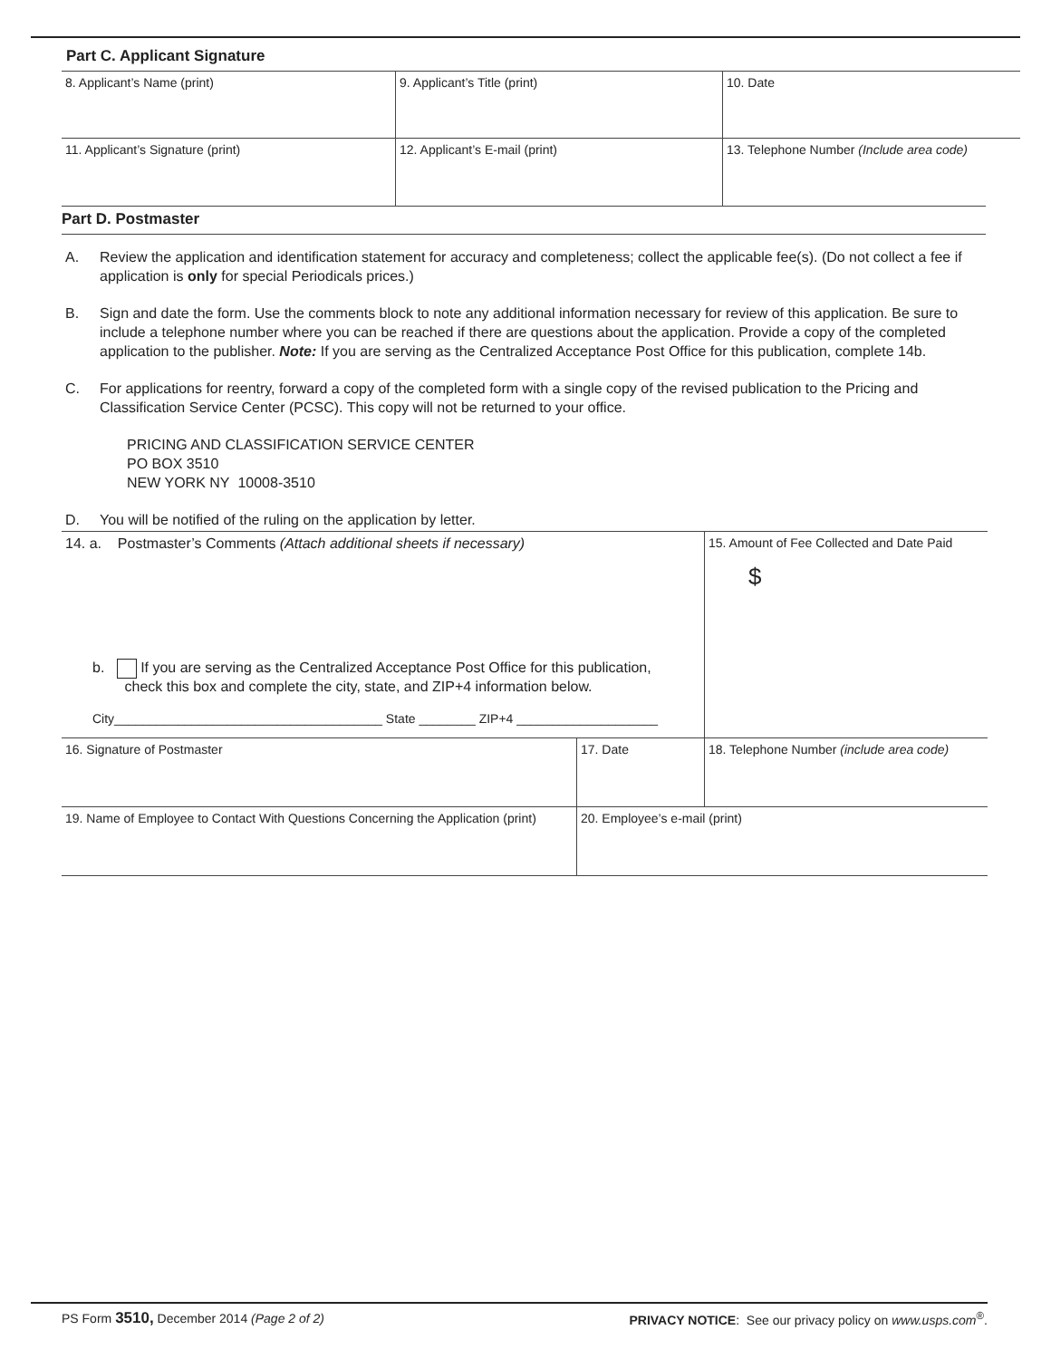Part C. Applicant Signature
| 8. Applicant’s Name (print) | 9. Applicant’s Title (print) | 10. Date |
| 11. Applicant’s Signature (print) | 12. Applicant’s E-mail (print) | 13. Telephone Number (Include area code) |
Part D. Postmaster
A. Review the application and identification statement for accuracy and completeness; collect the applicable fee(s). (Do not collect a fee if application is only for special Periodicals prices.)
B. Sign and date the form. Use the comments block to note any additional information necessary for review of this application. Be sure to include a telephone number where you can be reached if there are questions about the application. Provide a copy of the completed application to the publisher. Note: If you are serving as the Centralized Acceptance Post Office for this publication, complete 14b.
C. For applications for reentry, forward a copy of the completed form with a single copy of the revised publication to the Pricing and Classification Service Center (PCSC). This copy will not be returned to your office.
PRICING AND CLASSIFICATION SERVICE CENTER
PO BOX 3510
NEW YORK NY 10008-3510
D. You will be notified of the ruling on the application by letter.
| 14. a. Postmaster’s Comments (Attach additional sheets if necessary) b. If you are serving as the Centralized Acceptance Post Office for this publication, check this box and complete the city, state, and ZIP+4 information below. City______________________________________ State ________ ZIP+4 ____________________ | | 15. Amount of Fee Collected and Date Paid $ |
| 16. Signature of Postmaster | 17. Date | 18. Telephone Number (include area code) |
| 19. Name of Employee to Contact With Questions Concerning the Application (print) | 20. Employee’s e-mail (print) | |
PS Form 3510, December 2014 (Page 2 of 2) PRIVACY NOTICE: See our privacy policy on www.usps.com<sup>®</sup>.